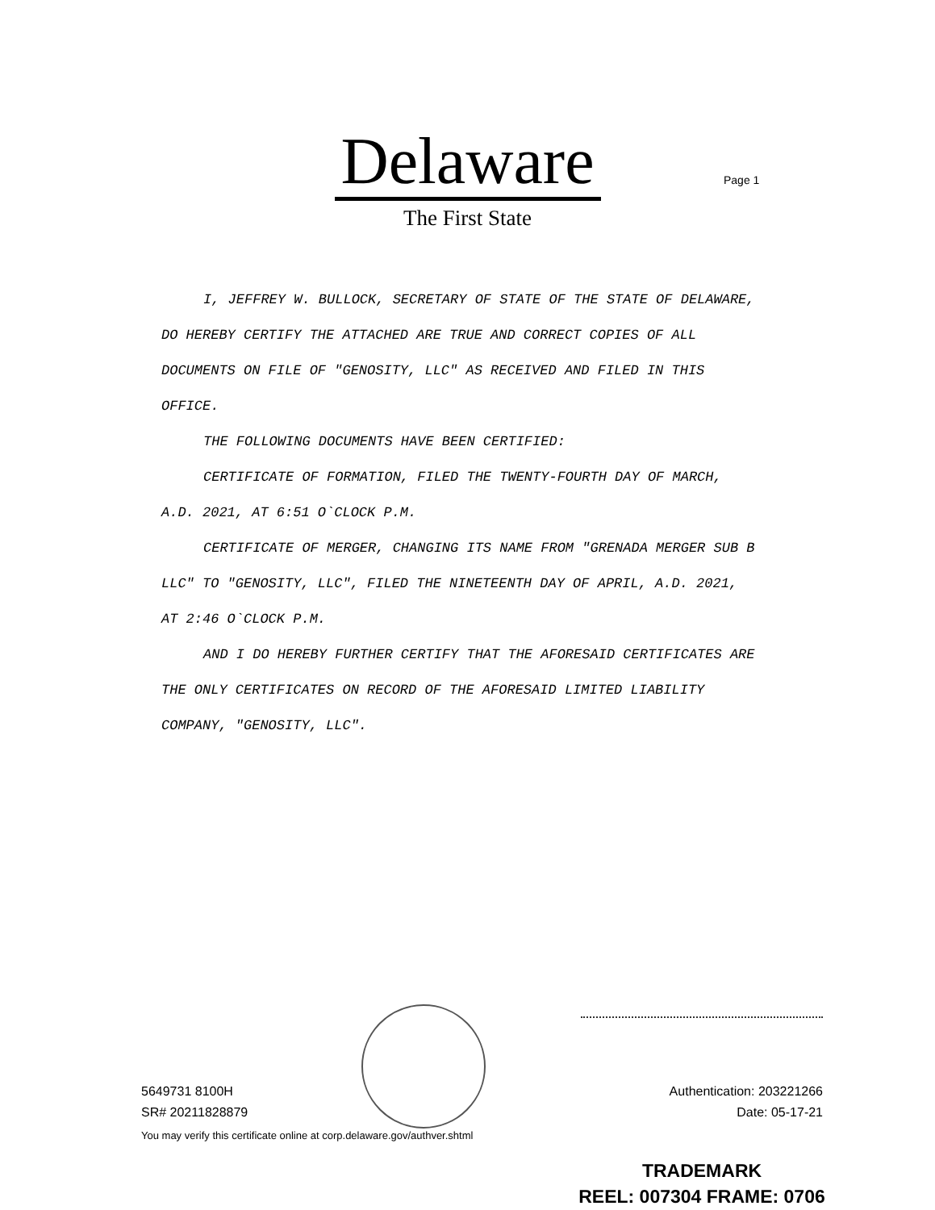Delaware
The First State
Page 1
I, JEFFREY W. BULLOCK, SECRETARY OF STATE OF THE STATE OF DELAWARE, DO HEREBY CERTIFY THE ATTACHED ARE TRUE AND CORRECT COPIES OF ALL DOCUMENTS ON FILE OF "GENOSITY, LLC" AS RECEIVED AND FILED IN THIS OFFICE.
THE FOLLOWING DOCUMENTS HAVE BEEN CERTIFIED:
CERTIFICATE OF FORMATION, FILED THE TWENTY-FOURTH DAY OF MARCH, A.D. 2021, AT 6:51 O`CLOCK P.M.
CERTIFICATE OF MERGER, CHANGING ITS NAME FROM "GRENADA MERGER SUB B LLC" TO "GENOSITY, LLC", FILED THE NINETEENTH DAY OF APRIL, A.D. 2021, AT 2:46 O`CLOCK P.M.
AND I DO HEREBY FURTHER CERTIFY THAT THE AFORESAID CERTIFICATES ARE THE ONLY CERTIFICATES ON RECORD OF THE AFORESAID LIMITED LIABILITY COMPANY, "GENOSITY, LLC".
5649731 8100H
SR# 20211828879
Authentication: 203221266
Date: 05-17-21
You may verify this certificate online at corp.delaware.gov/authver.shtml
TRADEMARK
REEL: 007304 FRAME: 0706